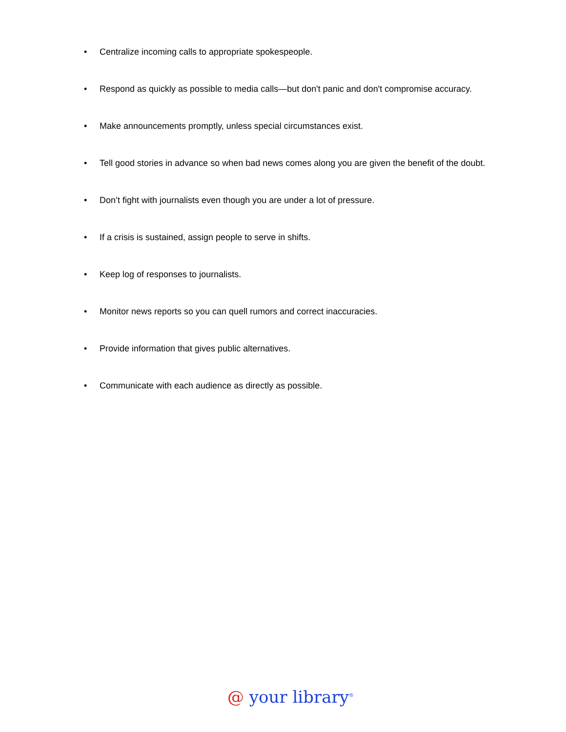• Centralize incoming calls to appropriate spokespeople.
• Respond as quickly as possible to media calls—but don't panic and don't compromise accuracy.
• Make announcements promptly, unless special circumstances exist.
• Tell good stories in advance so when bad news comes along you are given the benefit of the doubt.
• Don’t fight with journalists even though you are under a lot of pressure.
• If a crisis is sustained, assign people to serve in shifts.
• Keep log of responses to journalists.
• Monitor news reports so you can quell rumors and correct inaccuracies.
• Provide information that gives public alternatives.
• Communicate with each audience as directly as possible.
@ your library<sup>®</sup>